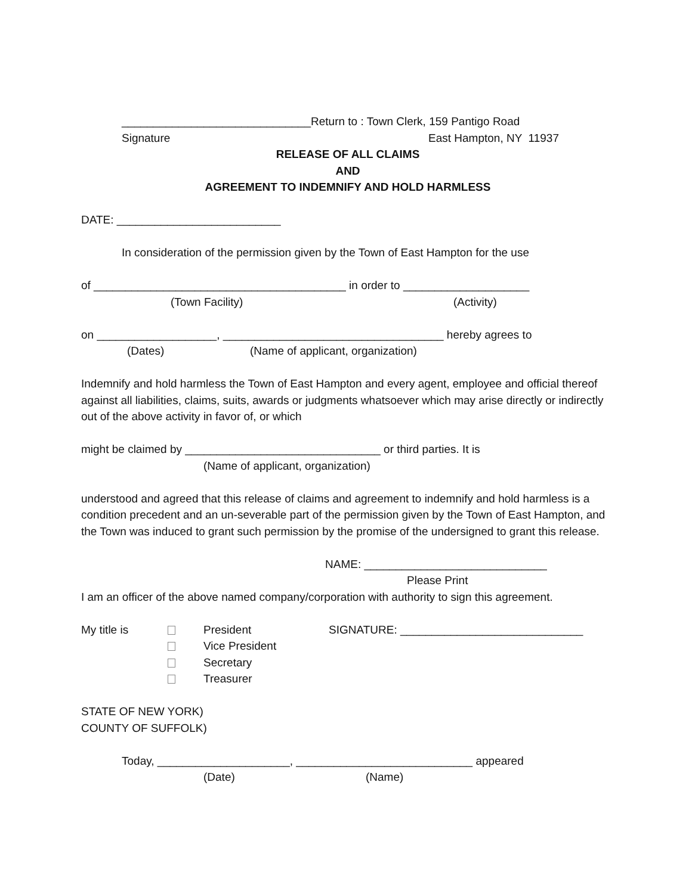______________________________Return to : Town Clerk, 159 Pantigo Road
Signature East Hampton, NY 11937
RELEASE OF ALL CLAIMS
AND
AGREEMENT TO INDEMNIFY AND HOLD HARMLESS
DATE: __________________________
In consideration of the permission given by the Town of East Hampton for the use
of ________________________________________ in order to ____________________
(Town Facility) (Activity)
on ___________________, ___________________________________ hereby agrees to
(Dates) (Name of applicant, organization)
Indemnify and hold harmless the Town of East Hampton and every agent, employee and official thereof against all liabilities, claims, suits, awards or judgments whatsoever which may arise directly or indirectly out of the above activity in favor of, or which
might be claimed by _______________________________ or third parties. It is
(Name of applicant, organization)
understood and agreed that this release of claims and agreement to indemnify and hold harmless is a condition precedent and an un-severable part of the permission given by the Town of East Hampton, and the Town was induced to grant such permission by the promise of the undersigned to grant this release.
NAME: _____________________________
Please Print
I am an officer of the above named company/corporation with authority to sign this agreement.
My title is President SIGNATURE: _____________________________
Vice President
Secretary
Treasurer
STATE OF NEW YORK)
COUNTY OF SUFFOLK)
Today, _____________________, ____________________________ appeared
(Date) (Name)